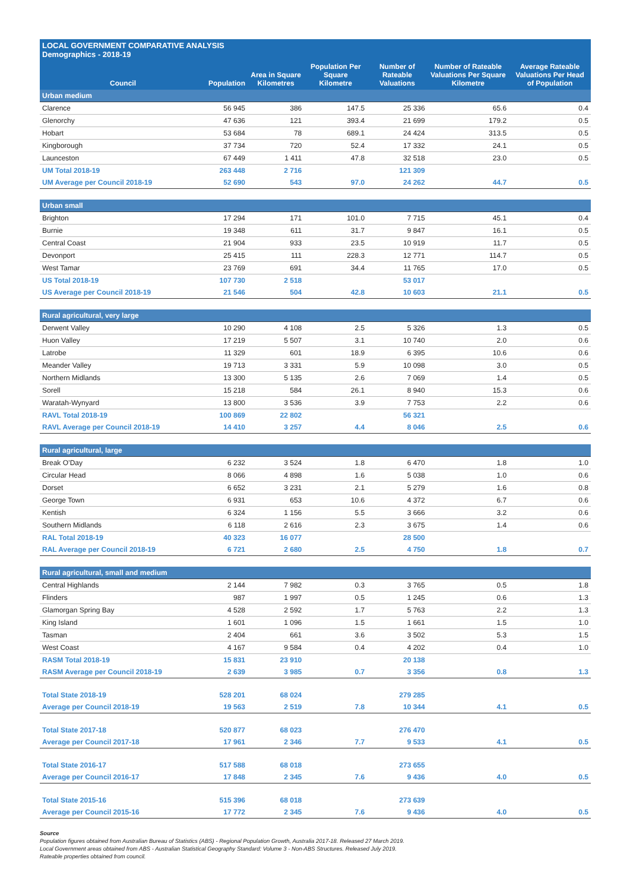LOCAL GOVERNMENT COMPARATIVE ANALYSIS
Demographics - 2018-19
| Council | Population | Area in Square Kilometres | Population Per Square Kilometre | Number of Rateable Valuations | Number of Rateable Valuations Per Square Kilometre | Average Rateable Valuations Per Head of Population |
| --- | --- | --- | --- | --- | --- | --- |
| Urban medium | | | | | | |
| Clarence | 56 945 | 386 | 147.5 | 25 336 | 65.6 | 0.4 |
| Glenorchy | 47 636 | 121 | 393.4 | 21 699 | 179.2 | 0.5 |
| Hobart | 53 684 | 78 | 689.1 | 24 424 | 313.5 | 0.5 |
| Kingborough | 37 734 | 720 | 52.4 | 17 332 | 24.1 | 0.5 |
| Launceston | 67 449 | 1 411 | 47.8 | 32 518 | 23.0 | 0.5 |
| UM Total 2018-19 | 263 448 | 2 716 | | 121 309 | | |
| UM Average per Council 2018-19 | 52 690 | 543 | 97.0 | 24 262 | 44.7 | 0.5 |
| Urban small | | | | | | |
| Brighton | 17 294 | 171 | 101.0 | 7 715 | 45.1 | 0.4 |
| Burnie | 19 348 | 611 | 31.7 | 9 847 | 16.1 | 0.5 |
| Central Coast | 21 904 | 933 | 23.5 | 10 919 | 11.7 | 0.5 |
| Devonport | 25 415 | 111 | 228.3 | 12 771 | 114.7 | 0.5 |
| West Tamar | 23 769 | 691 | 34.4 | 11 765 | 17.0 | 0.5 |
| US Total 2018-19 | 107 730 | 2 518 | | 53 017 | | |
| US Average per Council 2018-19 | 21 546 | 504 | 42.8 | 10 603 | 21.1 | 0.5 |
| Rural agricultural, very large | | | | | | |
| Derwent Valley | 10 290 | 4 108 | 2.5 | 5 326 | 1.3 | 0.5 |
| Huon Valley | 17 219 | 5 507 | 3.1 | 10 740 | 2.0 | 0.6 |
| Latrobe | 11 329 | 601 | 18.9 | 6 395 | 10.6 | 0.6 |
| Meander Valley | 19 713 | 3 331 | 5.9 | 10 098 | 3.0 | 0.5 |
| Northern Midlands | 13 300 | 5 135 | 2.6 | 7 069 | 1.4 | 0.5 |
| Sorell | 15 218 | 584 | 26.1 | 8 940 | 15.3 | 0.6 |
| Waratah-Wynyard | 13 800 | 3 536 | 3.9 | 7 753 | 2.2 | 0.6 |
| RAVL Total 2018-19 | 100 869 | 22 802 | | 56 321 | | |
| RAVL Average per Council 2018-19 | 14 410 | 3 257 | 4.4 | 8 046 | 2.5 | 0.6 |
| Rural agricultural, large | | | | | | |
| Break O’Day | 6 232 | 3 524 | 1.8 | 6 470 | 1.8 | 1.0 |
| Circular Head | 8 066 | 4 898 | 1.6 | 5 038 | 1.0 | 0.6 |
| Dorset | 6 652 | 3 231 | 2.1 | 5 279 | 1.6 | 0.8 |
| George Town | 6 931 | 653 | 10.6 | 4 372 | 6.7 | 0.6 |
| Kentish | 6 324 | 1 156 | 5.5 | 3 666 | 3.2 | 0.6 |
| Southern Midlands | 6 118 | 2 616 | 2.3 | 3 675 | 1.4 | 0.6 |
| RAL Total 2018-19 | 40 323 | 16 077 | | 28 500 | | |
| RAL Average per Council 2018-19 | 6 721 | 2 680 | 2.5 | 4 750 | 1.8 | 0.7 |
| Rural agricultural, small and medium | | | | | | |
| Central Highlands | 2 144 | 7 982 | 0.3 | 3 765 | 0.5 | 1.8 |
| Flinders | 987 | 1 997 | 0.5 | 1 245 | 0.6 | 1.3 |
| Glamorgan Spring Bay | 4 528 | 2 592 | 1.7 | 5 763 | 2.2 | 1.3 |
| King Island | 1 601 | 1 096 | 1.5 | 1 661 | 1.5 | 1.0 |
| Tasman | 2 404 | 661 | 3.6 | 3 502 | 5.3 | 1.5 |
| West Coast | 4 167 | 9 584 | 0.4 | 4 202 | 0.4 | 1.0 |
| RASM Total 2018-19 | 15 831 | 23 910 | | 20 138 | | |
| RASM Average per Council 2018-19 | 2 639 | 3 985 | 0.7 | 3 356 | 0.8 | 1.3 |
| Total State 2018-19 | 528 201 | 68 024 | | 279 285 | | |
| Average per Council 2018-19 | 19 563 | 2 519 | 7.8 | 10 344 | 4.1 | 0.5 |
| Total State 2017-18 | 520 877 | 68 023 | | 276 470 | | |
| Average per Council 2017-18 | 17 961 | 2 346 | 7.7 | 9 533 | 4.1 | 0.5 |
| Total State 2016-17 | 517 588 | 68 018 | | 273 655 | | |
| Average per Council 2016-17 | 17 848 | 2 345 | 7.6 | 9 436 | 4.0 | 0.5 |
| Total State 2015-16 | 515 396 | 68 018 | | 273 639 | | |
| Average per Council 2015-16 | 17 772 | 2 345 | 7.6 | 9 436 | 4.0 | 0.5 |
Source
Population figures obtained from Australian Bureau of Statistics (ABS) - Regional Population Growth, Australia 2017-18. Released 27 March 2019.
Local Government areas obtained from ABS - Australian Statistical Geography Standard: Volume 3 - Non-ABS Structures. Released July 2019.
Rateable properties obtained from council.